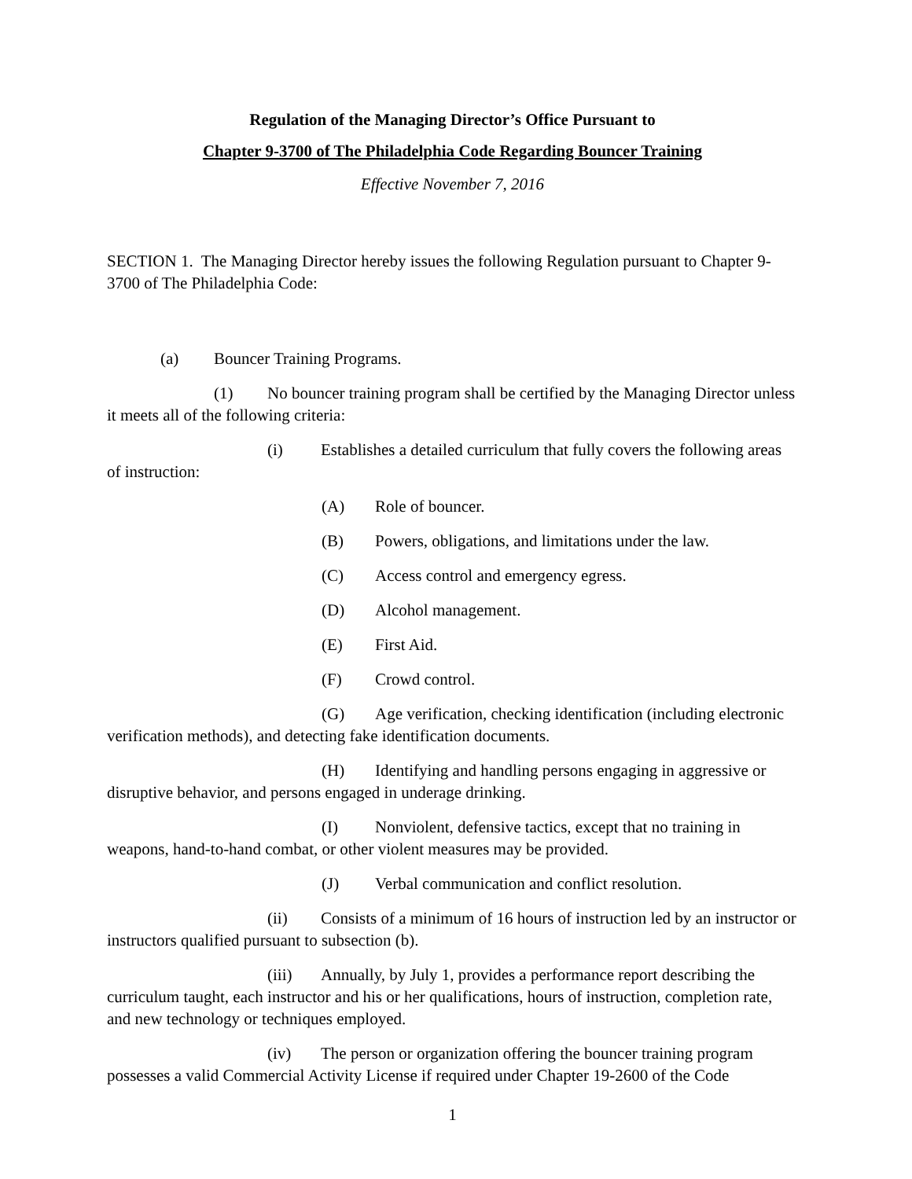Regulation of the Managing Director’s Office Pursuant to
Chapter 9-3700 of The Philadelphia Code Regarding Bouncer Training
Effective November 7, 2016
SECTION 1. The Managing Director hereby issues the following Regulation pursuant to Chapter 9-3700 of The Philadelphia Code:
(a) Bouncer Training Programs.
(1) No bouncer training program shall be certified by the Managing Director unless it meets all of the following criteria:
(i) Establishes a detailed curriculum that fully covers the following areas of instruction:
(A) Role of bouncer.
(B) Powers, obligations, and limitations under the law.
(C) Access control and emergency egress.
(D) Alcohol management.
(E) First Aid.
(F) Crowd control.
(G) Age verification, checking identification (including electronic verification methods), and detecting fake identification documents.
(H) Identifying and handling persons engaging in aggressive or disruptive behavior, and persons engaged in underage drinking.
(I) Nonviolent, defensive tactics, except that no training in weapons, hand-to-hand combat, or other violent measures may be provided.
(J) Verbal communication and conflict resolution.
(ii) Consists of a minimum of 16 hours of instruction led by an instructor or instructors qualified pursuant to subsection (b).
(iii) Annually, by July 1, provides a performance report describing the curriculum taught, each instructor and his or her qualifications, hours of instruction, completion rate, and new technology or techniques employed.
(iv) The person or organization offering the bouncer training program possesses a valid Commercial Activity License if required under Chapter 19-2600 of the Code
1